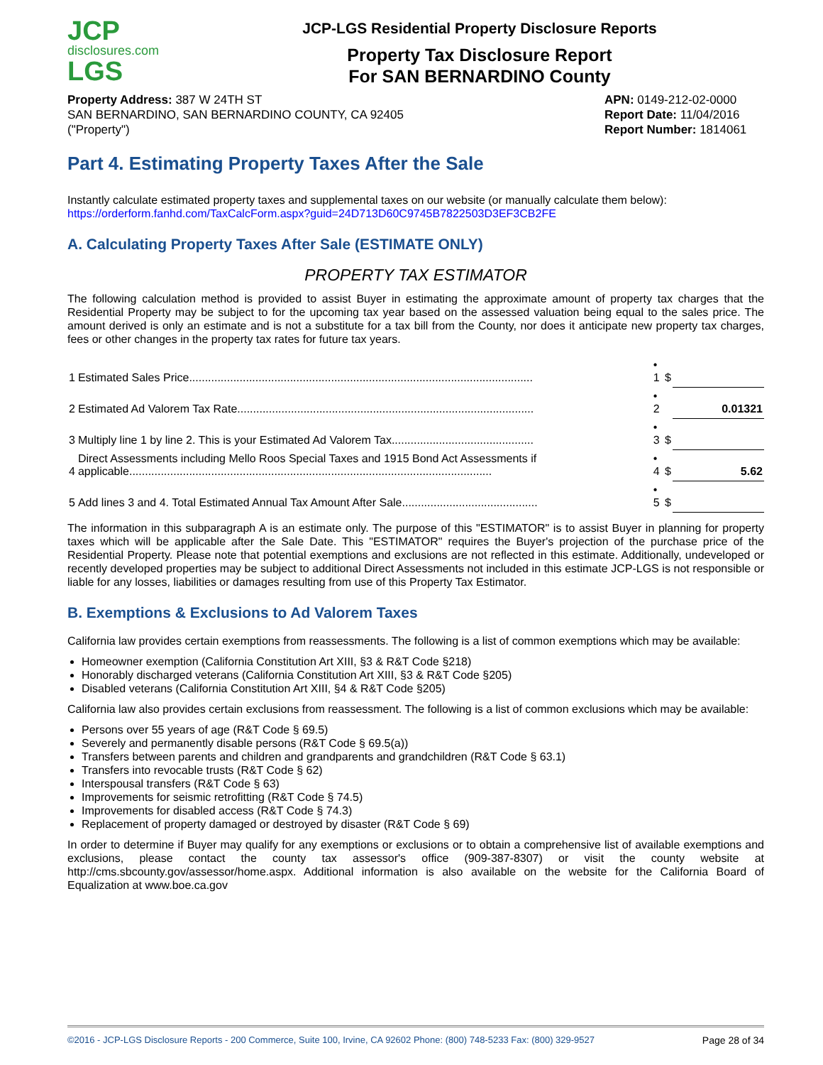JCP
disclosures.com
LGS
JCP-LGS Residential Property Disclosure Reports
Property Tax Disclosure Report
For SAN BERNARDINO County
Property Address: 387 W 24TH ST
SAN BERNARDINO, SAN BERNARDINO COUNTY, CA 92405
("Property")
APN: 0149-212-02-0000
Report Date: 11/04/2016
Report Number: 1814061
Part 4. Estimating Property Taxes After the Sale
Instantly calculate estimated property taxes and supplemental taxes on our website (or manually calculate them below):
https://orderform.fanhd.com/TaxCalcForm.aspx?guid=24D713D60C9745B7822503D3EF3CB2FE
A. Calculating Property Taxes After Sale (ESTIMATE ONLY)
PROPERTY TAX ESTIMATOR
The following calculation method is provided to assist Buyer in estimating the approximate amount of property tax charges that the Residential Property may be subject to for the upcoming tax year based on the assessed valuation being equal to the sales price. The amount derived is only an estimate and is not a substitute for a tax bill from the County, nor does it anticipate new property tax charges, fees or other changes in the property tax rates for future tax years.
| 1 | Estimated Sales Price............................................................................................................. | • 1 | $ | |
| 2 | Estimated Ad Valorem Tax Rate.............................................................................................. | • 2 | | 0.01321 |
| 3 | Multiply line 1 by line 2. This is your Estimated Ad Valorem Tax............................................. | • 3 | $ | |
| 4 | Direct Assessments including Mello Roos Special Taxes and 1915 Bond Act Assessments if applicable................................................................................................................... | • 4 | $ | 5.62 |
| 5 | Add lines 3 and 4. Total Estimated Annual Tax Amount After Sale........................................... | • 5 | $ | |
The information in this subparagraph A is an estimate only. The purpose of this "ESTIMATOR" is to assist Buyer in planning for property taxes which will be applicable after the Sale Date. This "ESTIMATOR" requires the Buyer's projection of the purchase price of the Residential Property. Please note that potential exemptions and exclusions are not reflected in this estimate. Additionally, undeveloped or recently developed properties may be subject to additional Direct Assessments not included in this estimate JCP-LGS is not responsible or liable for any losses, liabilities or damages resulting from use of this Property Tax Estimator.
B. Exemptions & Exclusions to Ad Valorem Taxes
California law provides certain exemptions from reassessments. The following is a list of common exemptions which may be available:
Homeowner exemption (California Constitution Art XIII, §3 & R&T Code §218)
Honorably discharged veterans (California Constitution Art XIII, §3 & R&T Code §205)
Disabled veterans (California Constitution Art XIII, §4 & R&T Code §205)
California law also provides certain exclusions from reassessment. The following is a list of common exclusions which may be available:
Persons over 55 years of age (R&T Code § 69.5)
Severely and permanently disable persons (R&T Code § 69.5(a))
Transfers between parents and children and grandparents and grandchildren (R&T Code § 63.1)
Transfers into revocable trusts (R&T Code § 62)
Interspousal transfers (R&T Code § 63)
Improvements for seismic retrofitting (R&T Code § 74.5)
Improvements for disabled access (R&T Code § 74.3)
Replacement of property damaged or destroyed by disaster (R&T Code § 69)
In order to determine if Buyer may qualify for any exemptions or exclusions or to obtain a comprehensive list of available exemptions and exclusions, please contact the county tax assessor's office (909-387-8307) or visit the county website at http://cms.sbcounty.gov/assessor/home.aspx. Additional information is also available on the website for the California Board of Equalization at www.boe.ca.gov
©2016 - JCP-LGS Disclosure Reports - 200 Commerce, Suite 100, Irvine, CA 92602 Phone: (800) 748-5233 Fax: (800) 329-9527 Page 28 of 34